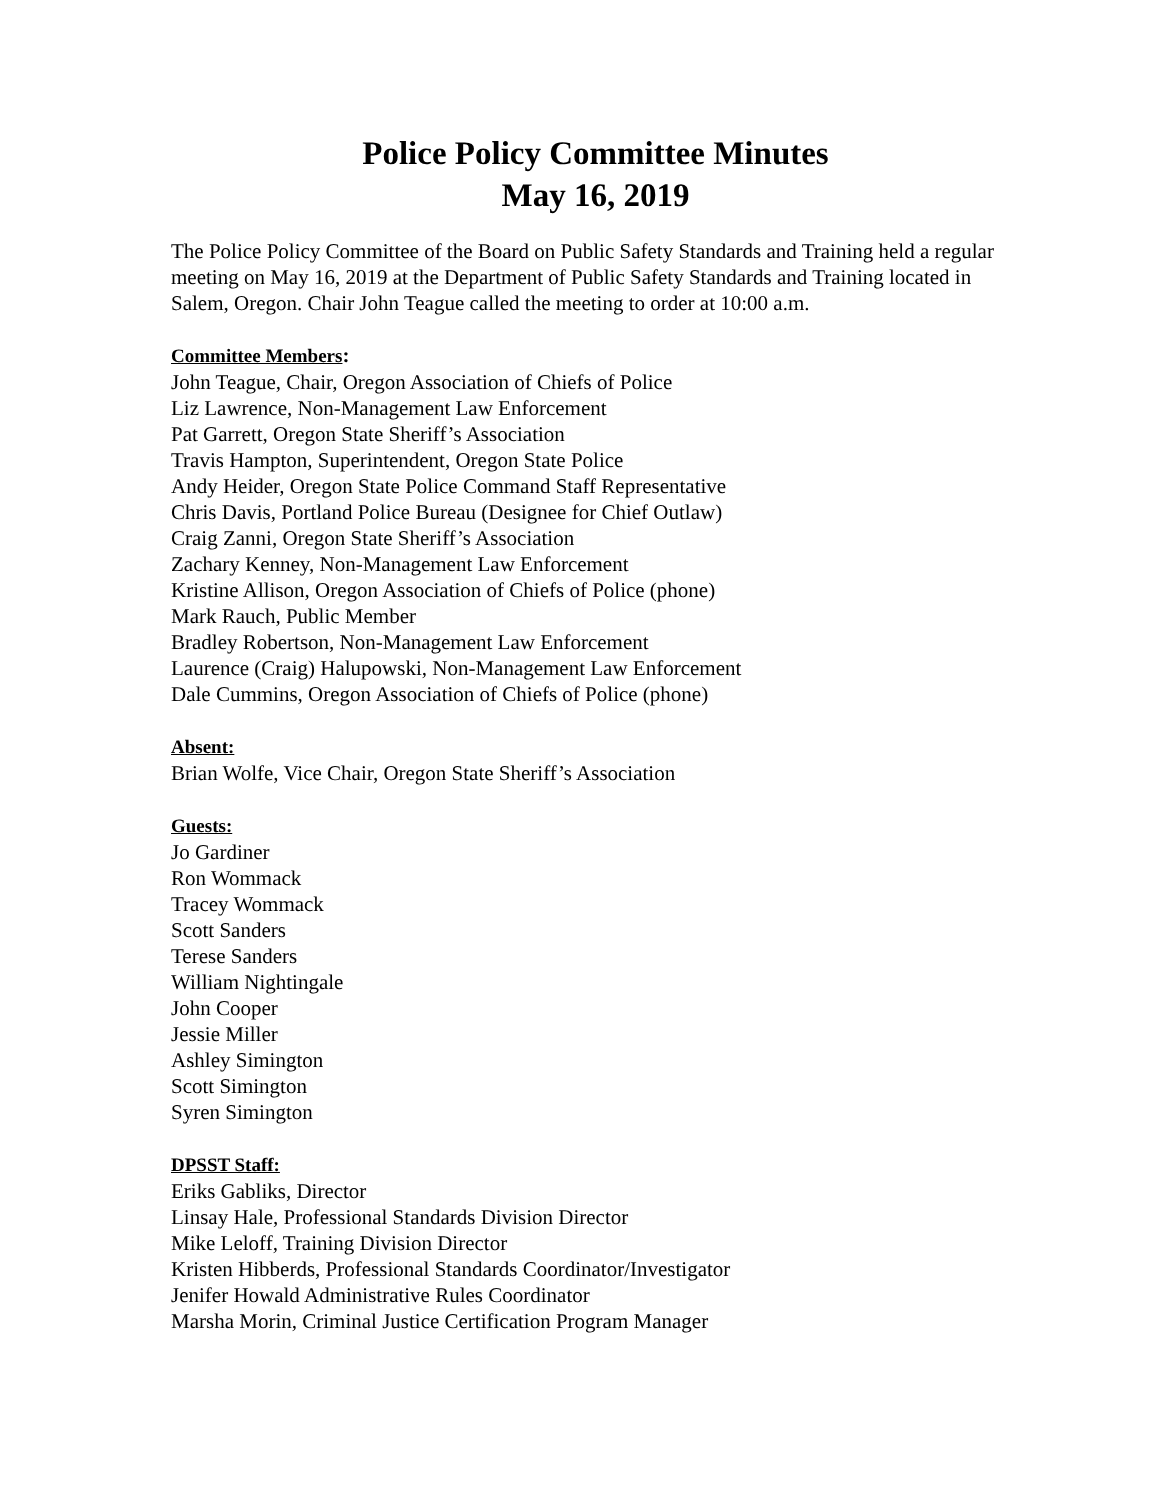Police Policy Committee Minutes
May 16, 2019
The Police Policy Committee of the Board on Public Safety Standards and Training held a regular meeting on May 16, 2019 at the Department of Public Safety Standards and Training located in Salem, Oregon. Chair John Teague called the meeting to order at 10:00 a.m.
Committee Members:
John Teague, Chair, Oregon Association of Chiefs of Police
Liz Lawrence, Non-Management Law Enforcement
Pat Garrett, Oregon State Sheriff’s Association
Travis Hampton, Superintendent, Oregon State Police
Andy Heider, Oregon State Police Command Staff Representative
Chris Davis, Portland Police Bureau (Designee for Chief Outlaw)
Craig Zanni, Oregon State Sheriff’s Association
Zachary Kenney, Non-Management Law Enforcement
Kristine Allison, Oregon Association of Chiefs of Police (phone)
Mark Rauch, Public Member
Bradley Robertson, Non-Management Law Enforcement
Laurence (Craig) Halupowski, Non-Management Law Enforcement
Dale Cummins, Oregon Association of Chiefs of Police (phone)
Absent:
Brian Wolfe, Vice Chair, Oregon State Sheriff’s Association
Guests:
Jo Gardiner
Ron Wommack
Tracey Wommack
Scott Sanders
Terese Sanders
William Nightingale
John Cooper
Jessie Miller
Ashley Simington
Scott Simington
Syren Simington
DPSST Staff:
Eriks Gabliks, Director
Linsay Hale, Professional Standards Division Director
Mike Leloff, Training Division Director
Kristen Hibberds, Professional Standards Coordinator/Investigator
Jenifer Howald Administrative Rules Coordinator
Marsha Morin, Criminal Justice Certification Program Manager